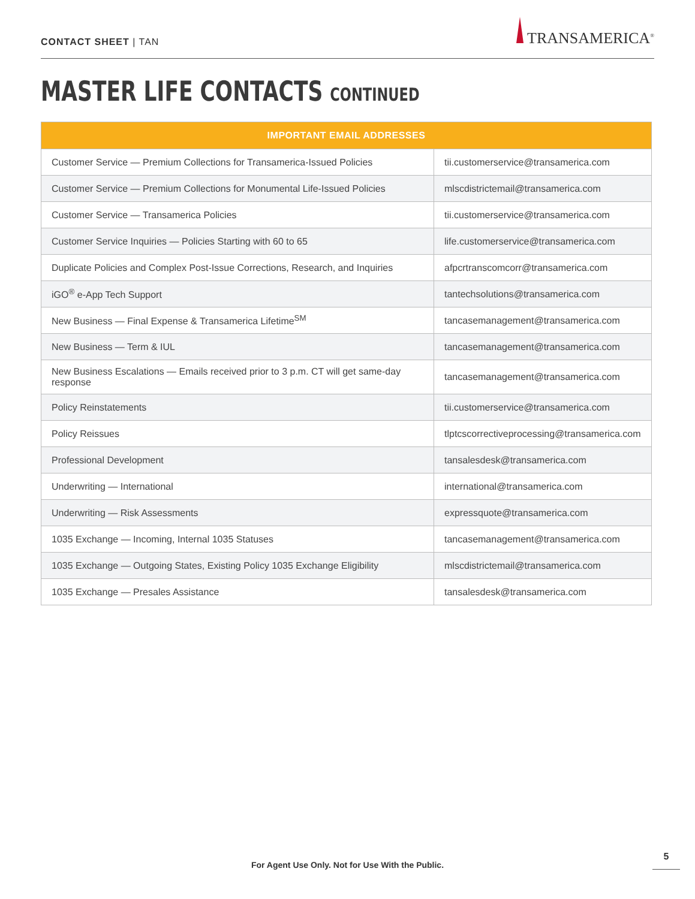CONTACT SHEET | TAN
TRANSAMERICA<sup>®</sup>
MASTER LIFE CONTACTS CONTINUED
| IMPORTANT EMAIL ADDRESSES | |
| --- | --- |
| Customer Service — Premium Collections for Transamerica-Issued Policies | tii.customerservice@transamerica.com |
| Customer Service — Premium Collections for Monumental Life-Issued Policies | mlscdistrictemail@transamerica.com |
| Customer Service — Transamerica Policies | tii.customerservice@transamerica.com |
| Customer Service Inquiries — Policies Starting with 60 to 65 | life.customerservice@transamerica.com |
| Duplicate Policies and Complex Post-Issue Corrections, Research, and Inquiries | afpcrtranscomcorr@transamerica.com |
| iGO<sup>®</sup> e-App Tech Support | tantechsolutions@transamerica.com |
| New Business — Final Expense & Transamerica Lifetime<sup>SM</sup> | tancasemanagement@transamerica.com |
| New Business — Term & IUL | tancasemanagement@transamerica.com |
| New Business Escalations — Emails received prior to 3 p.m. CT will get same-day response | tancasemanagement@transamerica.com |
| Policy Reinstatements | tii.customerservice@transamerica.com |
| Policy Reissues | tlptcscorrectiveprocessing@transamerica.com |
| Professional Development | tansalesdesk@transamerica.com |
| Underwriting — International | international@transamerica.com |
| Underwriting — Risk Assessments | expressquote@transamerica.com |
| 1035 Exchange — Incoming, Internal 1035 Statuses | tancasemanagement@transamerica.com |
| 1035 Exchange — Outgoing States, Existing Policy 1035 Exchange Eligibility | mlscdistrictemail@transamerica.com |
| 1035 Exchange — Presales Assistance | tansalesdesk@transamerica.com |
For Agent Use Only. Not for Use With the Public.
5